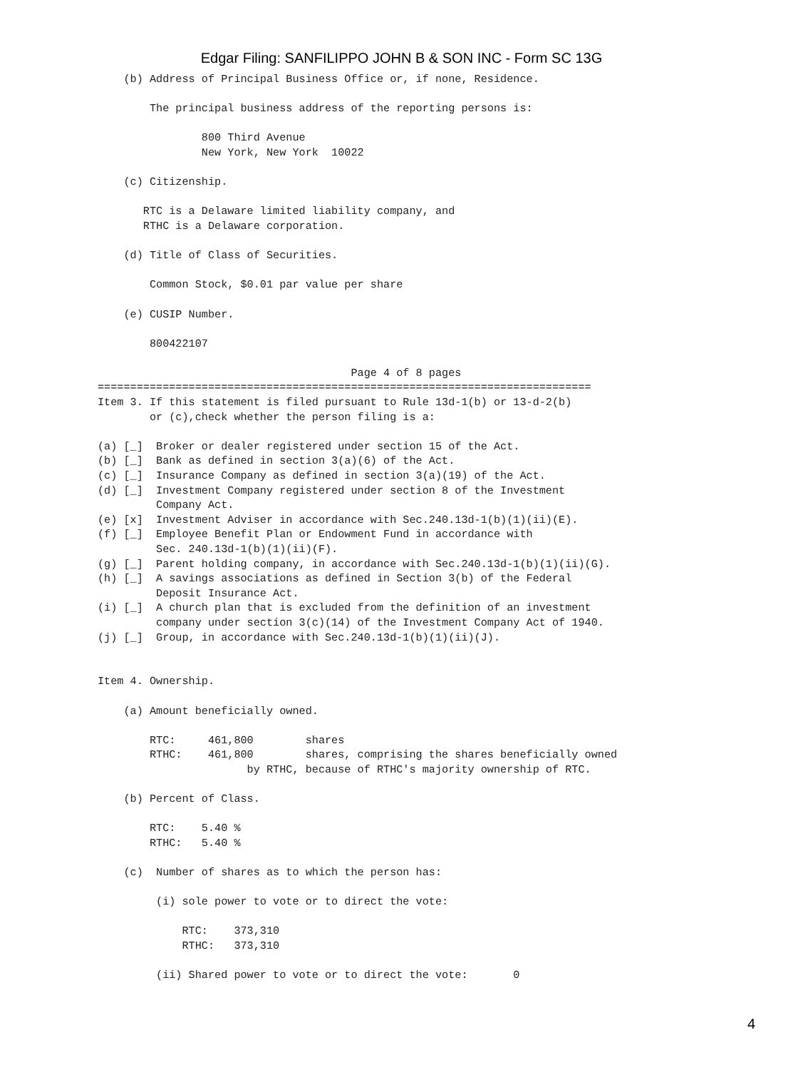Edgar Filing: SANFILIPPO JOHN B & SON INC - Form SC 13G
    (b) Address of Principal Business Office or, if none, Residence.

        The principal business address of the reporting persons is:

                800 Third Avenue
                New York, New York  10022

    (c) Citizenship.

       RTC is a Delaware limited liability company, and
       RTHC is a Delaware corporation.

    (d) Title of Class of Securities.

        Common Stock, $0.01 par value per share

    (e) CUSIP Number.

        800422107

                                       Page 4 of 8 pages
============================================================================
Item 3. If this statement is filed pursuant to Rule 13d-1(b) or 13-d-2(b)
        or (c),check whether the person filing is a:

(a) [_]  Broker or dealer registered under section 15 of the Act.
(b) [_]  Bank as defined in section 3(a)(6) of the Act.
(c) [_]  Insurance Company as defined in section 3(a)(19) of the Act.
(d) [_]  Investment Company registered under section 8 of the Investment
         Company Act.
(e) [x]  Investment Adviser in accordance with Sec.240.13d-1(b)(1)(ii)(E).
(f) [_]  Employee Benefit Plan or Endowment Fund in accordance with
         Sec. 240.13d-1(b)(1)(ii)(F).
(g) [_]  Parent holding company, in accordance with Sec.240.13d-1(b)(1)(ii)(G).
(h) [_]  A savings associations as defined in Section 3(b) of the Federal
         Deposit Insurance Act.
(i) [_]  A church plan that is excluded from the definition of an investment
         company under section 3(c)(14) of the Investment Company Act of 1940.
(j) [_]  Group, in accordance with Sec.240.13d-1(b)(1)(ii)(J).


Item 4. Ownership.

    (a) Amount beneficially owned.

        RTC:     461,800        shares
        RTHC:    461,800        shares, comprising the shares beneficially owned
                       by RTHC, because of RTHC's majority ownership of RTC.

    (b) Percent of Class.

        RTC:    5.40 %
        RTHC:   5.40 %

    (c)  Number of shares as to which the person has:

         (i) sole power to vote or to direct the vote:

             RTC:    373,310
             RTHC:   373,310

         (ii) Shared power to vote or to direct the vote:       0
4